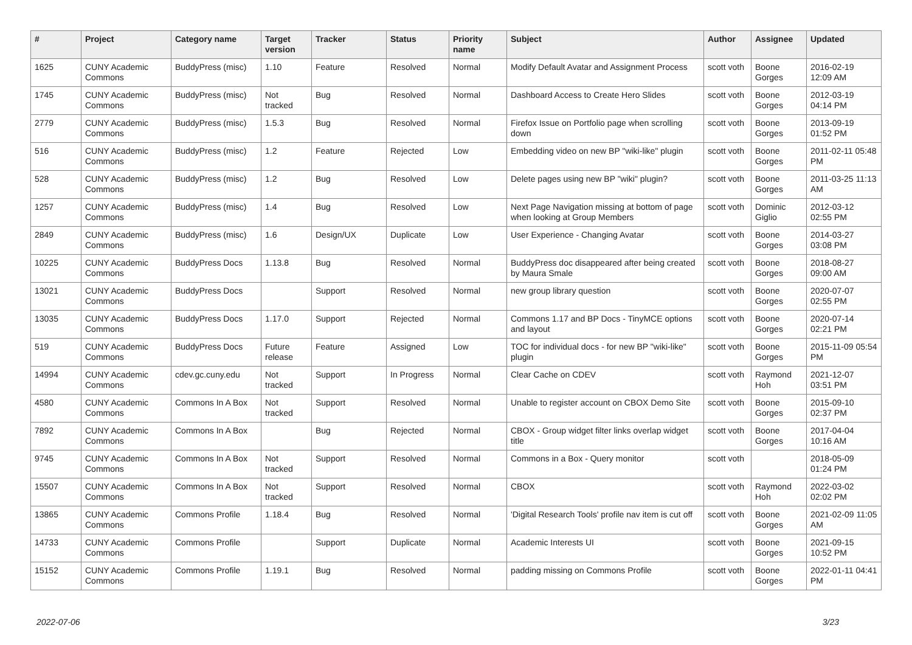| # | Project | Category name | Target version | Tracker | Status | Priority name | Subject | Author | Assignee | Updated |
| --- | --- | --- | --- | --- | --- | --- | --- | --- | --- | --- |
| 1625 | CUNY Academic Commons | BuddyPress (misc) | 1.10 | Feature | Resolved | Normal | Modify Default Avatar and Assignment Process | scott voth | Boone Gorges | 2016-02-19 12:09 AM |
| 1745 | CUNY Academic Commons | BuddyPress (misc) | Not tracked | Bug | Resolved | Normal | Dashboard Access to Create Hero Slides | scott voth | Boone Gorges | 2012-03-19 04:14 PM |
| 2779 | CUNY Academic Commons | BuddyPress (misc) | 1.5.3 | Bug | Resolved | Normal | Firefox Issue on Portfolio page when scrolling down | scott voth | Boone Gorges | 2013-09-19 01:52 PM |
| 516 | CUNY Academic Commons | BuddyPress (misc) | 1.2 | Feature | Rejected | Low | Embedding video on new BP "wiki-like" plugin | scott voth | Boone Gorges | 2011-02-11 05:48 PM |
| 528 | CUNY Academic Commons | BuddyPress (misc) | 1.2 | Bug | Resolved | Low | Delete pages using new BP "wiki" plugin? | scott voth | Boone Gorges | 2011-03-25 11:13 AM |
| 1257 | CUNY Academic Commons | BuddyPress (misc) | 1.4 | Bug | Resolved | Low | Next Page Navigation missing at bottom of page when looking at Group Members | scott voth | Dominic Giglio | 2012-03-12 02:55 PM |
| 2849 | CUNY Academic Commons | BuddyPress (misc) | 1.6 | Design/UX | Duplicate | Low | User Experience - Changing Avatar | scott voth | Boone Gorges | 2014-03-27 03:08 PM |
| 10225 | CUNY Academic Commons | BuddyPress Docs | 1.13.8 | Bug | Resolved | Normal | BuddyPress doc disappeared after being created by Maura Smale | scott voth | Boone Gorges | 2018-08-27 09:00 AM |
| 13021 | CUNY Academic Commons | BuddyPress Docs | | Support | Resolved | Normal | new group library question | scott voth | Boone Gorges | 2020-07-07 02:55 PM |
| 13035 | CUNY Academic Commons | BuddyPress Docs | 1.17.0 | Support | Rejected | Normal | Commons 1.17 and BP Docs - TinyMCE options and layout | scott voth | Boone Gorges | 2020-07-14 02:21 PM |
| 519 | CUNY Academic Commons | BuddyPress Docs | Future release | Feature | Assigned | Low | TOC for individual docs - for new BP "wiki-like" plugin | scott voth | Boone Gorges | 2015-11-09 05:54 PM |
| 14994 | CUNY Academic Commons | cdev.gc.cuny.edu | Not tracked | Support | In Progress | Normal | Clear Cache on CDEV | scott voth | Raymond Hoh | 2021-12-07 03:51 PM |
| 4580 | CUNY Academic Commons | Commons In A Box | Not tracked | Support | Resolved | Normal | Unable to register account on CBOX Demo Site | scott voth | Boone Gorges | 2015-09-10 02:37 PM |
| 7892 | CUNY Academic Commons | Commons In A Box | | Bug | Rejected | Normal | CBOX - Group widget filter links overlap widget title | scott voth | Boone Gorges | 2017-04-04 10:16 AM |
| 9745 | CUNY Academic Commons | Commons In A Box | Not tracked | Support | Resolved | Normal | Commons in a Box - Query monitor | scott voth | | 2018-05-09 01:24 PM |
| 15507 | CUNY Academic Commons | Commons In A Box | Not tracked | Support | Resolved | Normal | CBOX | scott voth | Raymond Hoh | 2022-03-02 02:02 PM |
| 13865 | CUNY Academic Commons | Commons Profile | 1.18.4 | Bug | Resolved | Normal | 'Digital Research Tools' profile nav item is cut off | scott voth | Boone Gorges | 2021-02-09 11:05 AM |
| 14733 | CUNY Academic Commons | Commons Profile | | Support | Duplicate | Normal | Academic Interests UI | scott voth | Boone Gorges | 2021-09-15 10:52 PM |
| 15152 | CUNY Academic Commons | Commons Profile | 1.19.1 | Bug | Resolved | Normal | padding missing on Commons Profile | scott voth | Boone Gorges | 2022-01-11 04:41 PM |
2022-07-06 3/23